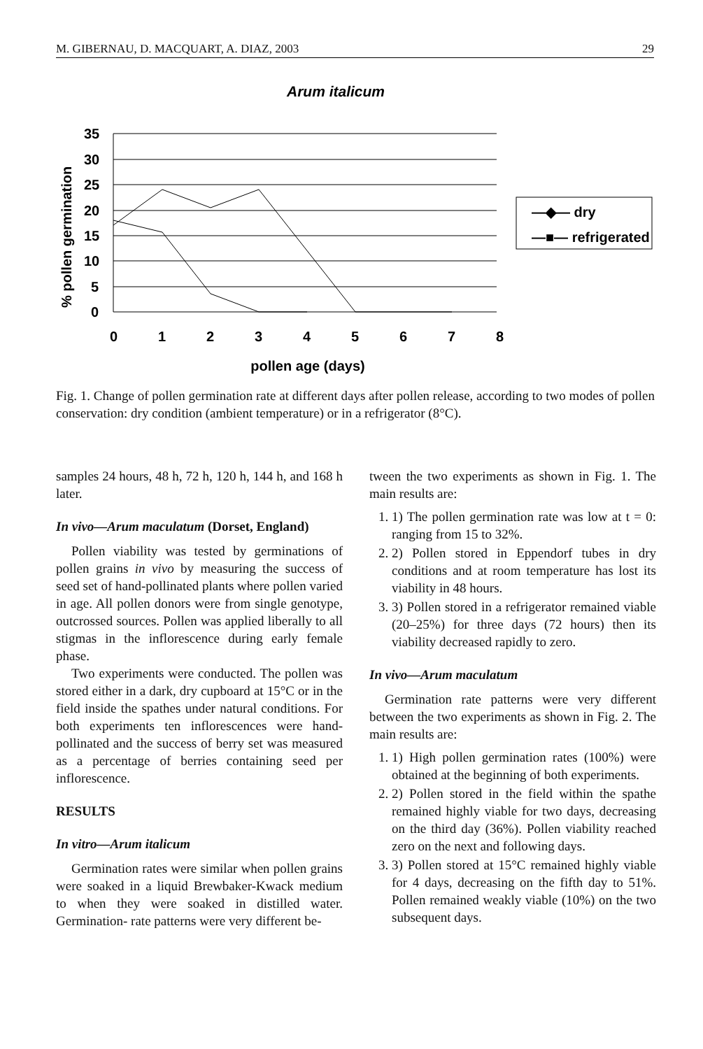M. GIBERNAU, D. MACQUART, A. DIAZ, 2003 29
Arum italicum
35
30
25
20
15
10
5
0
0
1
2
3
4
5
6
7
8
pollen age (days)
% pollen germination
—◆— dry
—■— refrigerated
Fig. 1. Change of pollen germination rate at different days after pollen release, according to two modes of pollen conservation: dry condition (ambient temperature) or in a refrigerator (8°C).
samples 24 hours, 48 h, 72 h, 120 h, 144 h, and 168 h later.
In vivo—Arum maculatum (Dorset, England)
Pollen viability was tested by germinations of pollen grains in vivo by measuring the success of seed set of hand-pollinated plants where pollen varied in age. All pollen donors were from single genotype, outcrossed sources. Pollen was applied liberally to all stigmas in the inflorescence during early female phase.
Two experiments were conducted. The pollen was stored either in a dark, dry cupboard at 15°C or in the field inside the spathes under natural conditions. For both experiments ten inflorescences were hand-pollinated and the success of berry set was measured as a percentage of berries containing seed per inflorescence.
RESULTS
In vitro—Arum italicum
Germination rates were similar when pollen grains were soaked in a liquid Brewbaker-Kwack medium to when they were soaked in distilled water. Germination- rate patterns were very different be-
tween the two experiments as shown in Fig. 1. The main results are:
1. 1) The pollen germination rate was low at t = 0: ranging from 15 to 32%.
2. 2) Pollen stored in Eppendorf tubes in dry conditions and at room temperature has lost its viability in 48 hours.
3. 3) Pollen stored in a refrigerator remained viable (20–25%) for three days (72 hours) then its viability decreased rapidly to zero.
In vivo—Arum maculatum
Germination rate patterns were very different between the two experiments as shown in Fig. 2. The main results are:
1. 1) High pollen germination rates (100%) were obtained at the beginning of both experiments.
2. 2) Pollen stored in the field within the spathe remained highly viable for two days, decreasing on the third day (36%). Pollen viability reached zero on the next and following days.
3. 3) Pollen stored at 15°C remained highly viable for 4 days, decreasing on the fifth day to 51%. Pollen remained weakly viable (10%) on the two subsequent days.